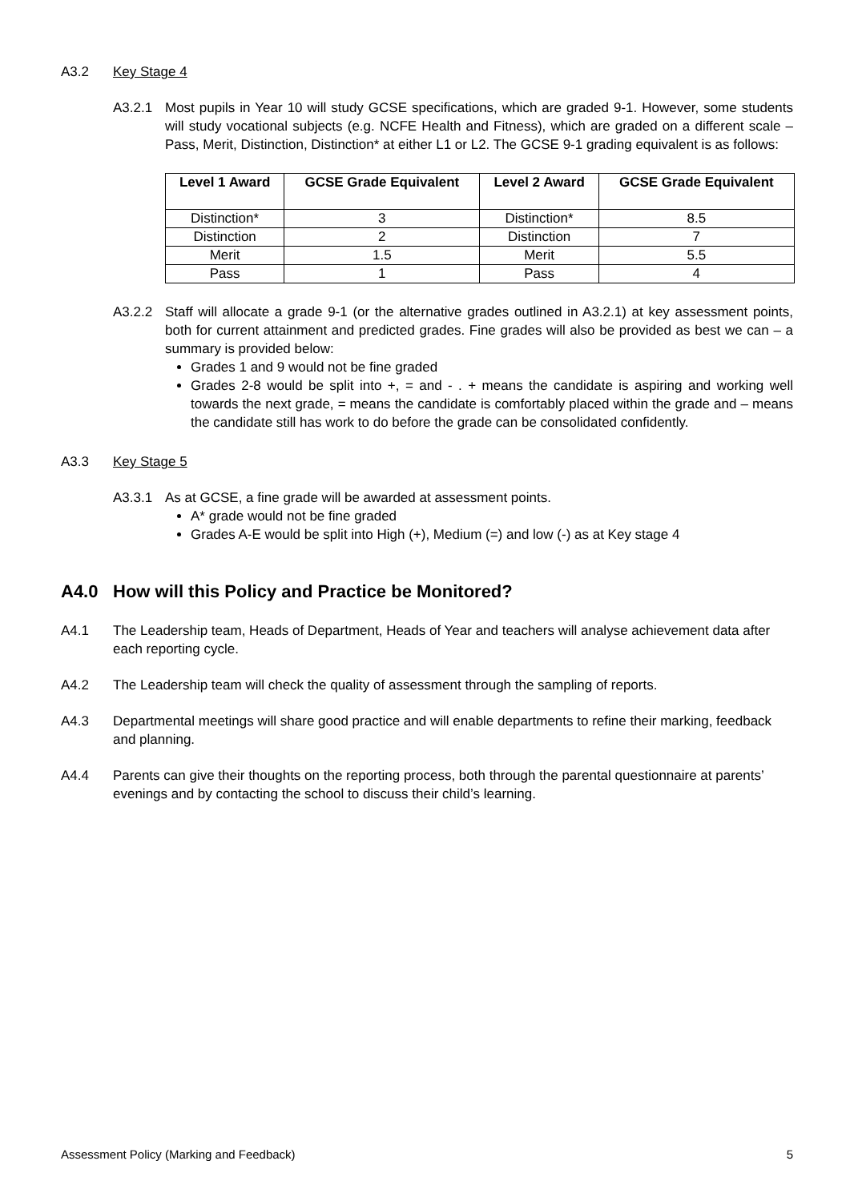A3.2 Key Stage 4
A3.2.1 Most pupils in Year 10 will study GCSE specifications, which are graded 9-1. However, some students will study vocational subjects (e.g. NCFE Health and Fitness), which are graded on a different scale – Pass, Merit, Distinction, Distinction* at either L1 or L2. The GCSE 9-1 grading equivalent is as follows:
| Level 1 Award | GCSE Grade Equivalent | Level 2 Award | GCSE Grade Equivalent |
| --- | --- | --- | --- |
| Distinction* | 3 | Distinction* | 8.5 |
| Distinction | 2 | Distinction | 7 |
| Merit | 1.5 | Merit | 5.5 |
| Pass | 1 | Pass | 4 |
A3.2.2 Staff will allocate a grade 9-1 (or the alternative grades outlined in A3.2.1) at key assessment points, both for current attainment and predicted grades. Fine grades will also be provided as best we can – a summary is provided below:
Grades 1 and 9 would not be fine graded
Grades 2-8 would be split into +, = and - . + means the candidate is aspiring and working well towards the next grade, = means the candidate is comfortably placed within the grade and – means the candidate still has work to do before the grade can be consolidated confidently.
A3.3 Key Stage 5
A3.3.1 As at GCSE, a fine grade will be awarded at assessment points.
A* grade would not be fine graded
Grades A-E would be split into High (+), Medium (=) and low (-) as at Key stage 4
A4.0 How will this Policy and Practice be Monitored?
A4.1 The Leadership team, Heads of Department, Heads of Year and teachers will analyse achievement data after each reporting cycle.
A4.2 The Leadership team will check the quality of assessment through the sampling of reports.
A4.3 Departmental meetings will share good practice and will enable departments to refine their marking, feedback and planning.
A4.4 Parents can give their thoughts on the reporting process, both through the parental questionnaire at parents’ evenings and by contacting the school to discuss their child’s learning.
Assessment Policy (Marking and Feedback) 5